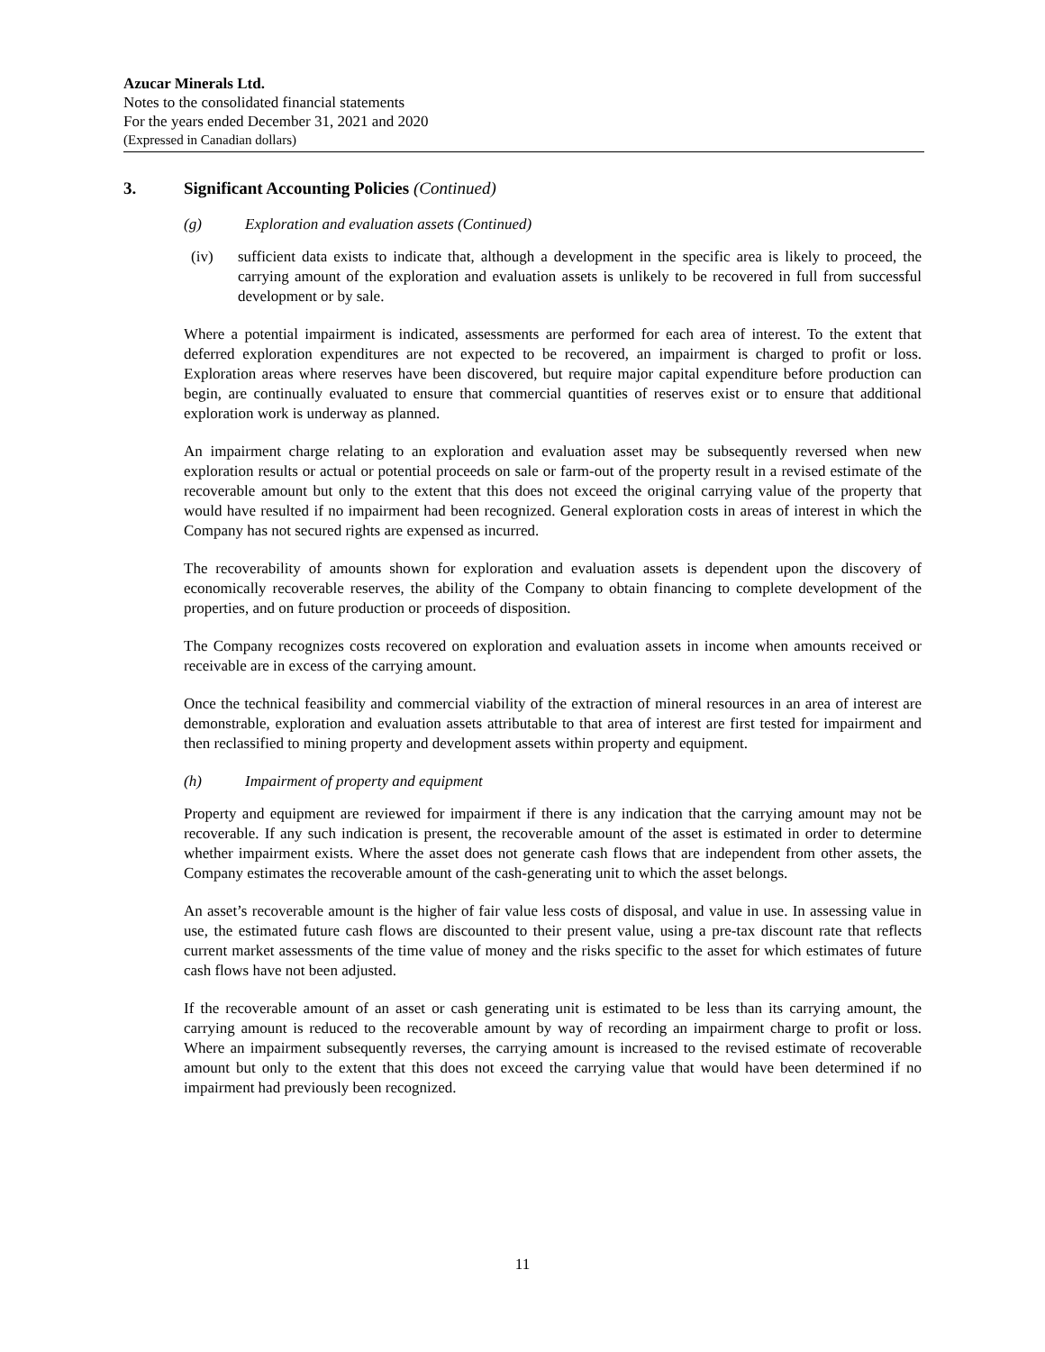Azucar Minerals Ltd.
Notes to the consolidated financial statements
For the years ended December 31, 2021 and 2020
(Expressed in Canadian dollars)
3. Significant Accounting Policies (Continued)
(g) Exploration and evaluation assets (Continued)
(iv) sufficient data exists to indicate that, although a development in the specific area is likely to proceed, the carrying amount of the exploration and evaluation assets is unlikely to be recovered in full from successful development or by sale.
Where a potential impairment is indicated, assessments are performed for each area of interest. To the extent that deferred exploration expenditures are not expected to be recovered, an impairment is charged to profit or loss. Exploration areas where reserves have been discovered, but require major capital expenditure before production can begin, are continually evaluated to ensure that commercial quantities of reserves exist or to ensure that additional exploration work is underway as planned.
An impairment charge relating to an exploration and evaluation asset may be subsequently reversed when new exploration results or actual or potential proceeds on sale or farm-out of the property result in a revised estimate of the recoverable amount but only to the extent that this does not exceed the original carrying value of the property that would have resulted if no impairment had been recognized. General exploration costs in areas of interest in which the Company has not secured rights are expensed as incurred.
The recoverability of amounts shown for exploration and evaluation assets is dependent upon the discovery of economically recoverable reserves, the ability of the Company to obtain financing to complete development of the properties, and on future production or proceeds of disposition.
The Company recognizes costs recovered on exploration and evaluation assets in income when amounts received or receivable are in excess of the carrying amount.
Once the technical feasibility and commercial viability of the extraction of mineral resources in an area of interest are demonstrable, exploration and evaluation assets attributable to that area of interest are first tested for impairment and then reclassified to mining property and development assets within property and equipment.
(h) Impairment of property and equipment
Property and equipment are reviewed for impairment if there is any indication that the carrying amount may not be recoverable. If any such indication is present, the recoverable amount of the asset is estimated in order to determine whether impairment exists. Where the asset does not generate cash flows that are independent from other assets, the Company estimates the recoverable amount of the cash-generating unit to which the asset belongs.
An asset’s recoverable amount is the higher of fair value less costs of disposal, and value in use. In assessing value in use, the estimated future cash flows are discounted to their present value, using a pre-tax discount rate that reflects current market assessments of the time value of money and the risks specific to the asset for which estimates of future cash flows have not been adjusted.
If the recoverable amount of an asset or cash generating unit is estimated to be less than its carrying amount, the carrying amount is reduced to the recoverable amount by way of recording an impairment charge to profit or loss. Where an impairment subsequently reverses, the carrying amount is increased to the revised estimate of recoverable amount but only to the extent that this does not exceed the carrying value that would have been determined if no impairment had previously been recognized.
11